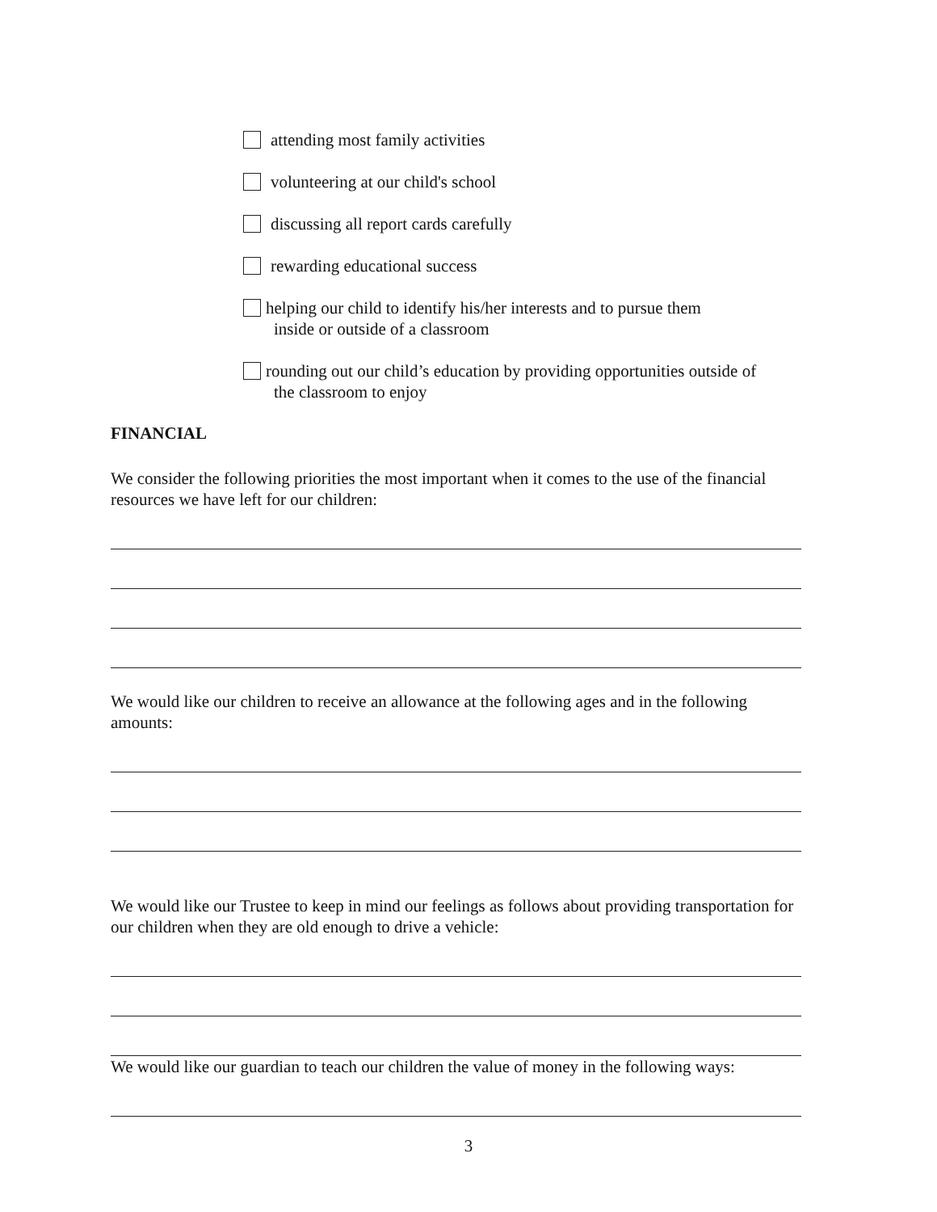attending most family activities
volunteering at our child's school
discussing all report cards carefully
rewarding educational success
helping our child to identify his/her interests and to pursue them
inside or outside of a classroom
rounding out our child’s education by providing opportunities outside of
the classroom to enjoy
FINANCIAL
We consider the following priorities the most important when it comes to the use of the financial resources we have left for our children:
We would like our children to receive an allowance at the following ages and in the following amounts:
We would like our Trustee to keep in mind our feelings as follows about providing transportation for our children when they are old enough to drive a vehicle:
We would like our guardian to teach our children the value of money in the following ways:
3